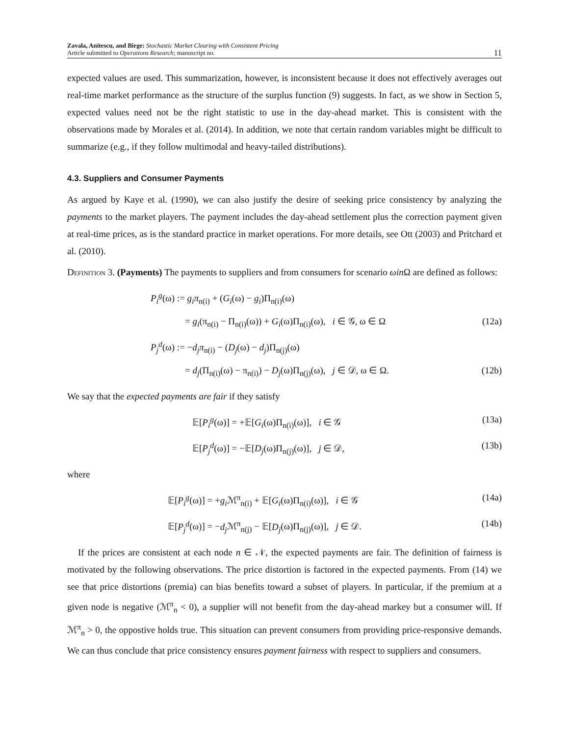Zavala, Anitescu, and Birge: Stochastic Market Clearing with Consistent Pricing
Article submitted to Operations Research; manuscript no.
11
expected values are used. This summarization, however, is inconsistent because it does not effectively averages out real-time market performance as the structure of the surplus function (9) suggests. In fact, as we show in Section 5, expected values need not be the right statistic to use in the day-ahead market. This is consistent with the observations made by Morales et al. (2014). In addition, we note that certain random variables might be difficult to summarize (e.g., if they follow multimodal and heavy-tailed distributions).
4.3. Suppliers and Consumer Payments
As argued by Kaye et al. (1990), we can also justify the desire of seeking price consistency by analyzing the payments to the market players. The payment includes the day-ahead settlement plus the correction payment given at real-time prices, as is the standard practice in market operations. For more details, see Ott (2003) and Pritchard et al. (2010).
Definition 3. (Payments) The payments to suppliers and from consumers for scenario ωin Ω are defined as follows:
P<sub>i</sub><sup>g</sup>(ω) := g<sub>i</sub>π<sub>n(i)</sub> + (G<sub>i</sub>(ω) − g<sub>i</sub>)Π<sub>n(i)</sub>(ω)
= g<sub>i</sub>(π<sub>n(i)</sub> − Π<sub>n(i)</sub>(ω)) + G<sub>i</sub>(ω)Π<sub>n(i)</sub>(ω), i ∈ 𝒢, ω ∈ Ω (12a)
P<sub>j</sub><sup>d</sup>(ω) := −d<sub>j</sub>π<sub>n(i)</sub> − (D<sub>j</sub>(ω) − d<sub>j</sub>)Π<sub>n(j)</sub>(ω)
= d<sub>j</sub>(Π<sub>n(i)</sub>(ω) − π<sub>n(i)</sub>) − D<sub>j</sub>(ω)Π<sub>n(j)</sub>(ω), j ∈ 𝒟, ω ∈ Ω. (12b)
We say that the expected payments are fair if they satisfy
𝔼[P<sub>i</sub><sup>g</sup>(ω)] = +𝔼[G<sub>i</sub>(ω)Π<sub>n(i)</sub>(ω)], i ∈ 𝒢 (13a)
𝔼[P<sub>j</sub><sup>d</sup>(ω)] = −𝔼[D<sub>j</sub>(ω)Π<sub>n(j)</sub>(ω)], j ∈ 𝒟, (13b)
where
𝔼[P<sub>i</sub><sup>g</sup>(ω)] = +g<sub>i</sub> ℳ<sup>π</sup><sub>n(i)</sub> + 𝔼[G<sub>i</sub>(ω)Π<sub>n(i)</sub>(ω)], i ∈ 𝒢 (14a)
𝔼[P<sub>j</sub><sup>d</sup>(ω)] = −d<sub>j</sub> ℳ<sup>π</sup><sub>n(j)</sub> − 𝔼[D<sub>j</sub>(ω)Π<sub>n(j)</sub>(ω)], j ∈ 𝒟. (14b)
If the prices are consistent at each node n ∈ 𝒩, the expected payments are fair. The definition of fairness is motivated by the following observations. The price distortion is factored in the expected payments. From (14) we see that price distortions (premia) can bias benefits toward a subset of players. In particular, if the premium at a given node is negative (ℳ<sup>π</sup><sub>n</sub> < 0), a supplier will not benefit from the day-ahead markey but a consumer will. If ℳ<sup>π</sup><sub>n</sub> > 0, the oppostive holds true. This situation can prevent consumers from providing price-responsive demands. We can thus conclude that price consistency ensures payment fairness with respect to suppliers and consumers.